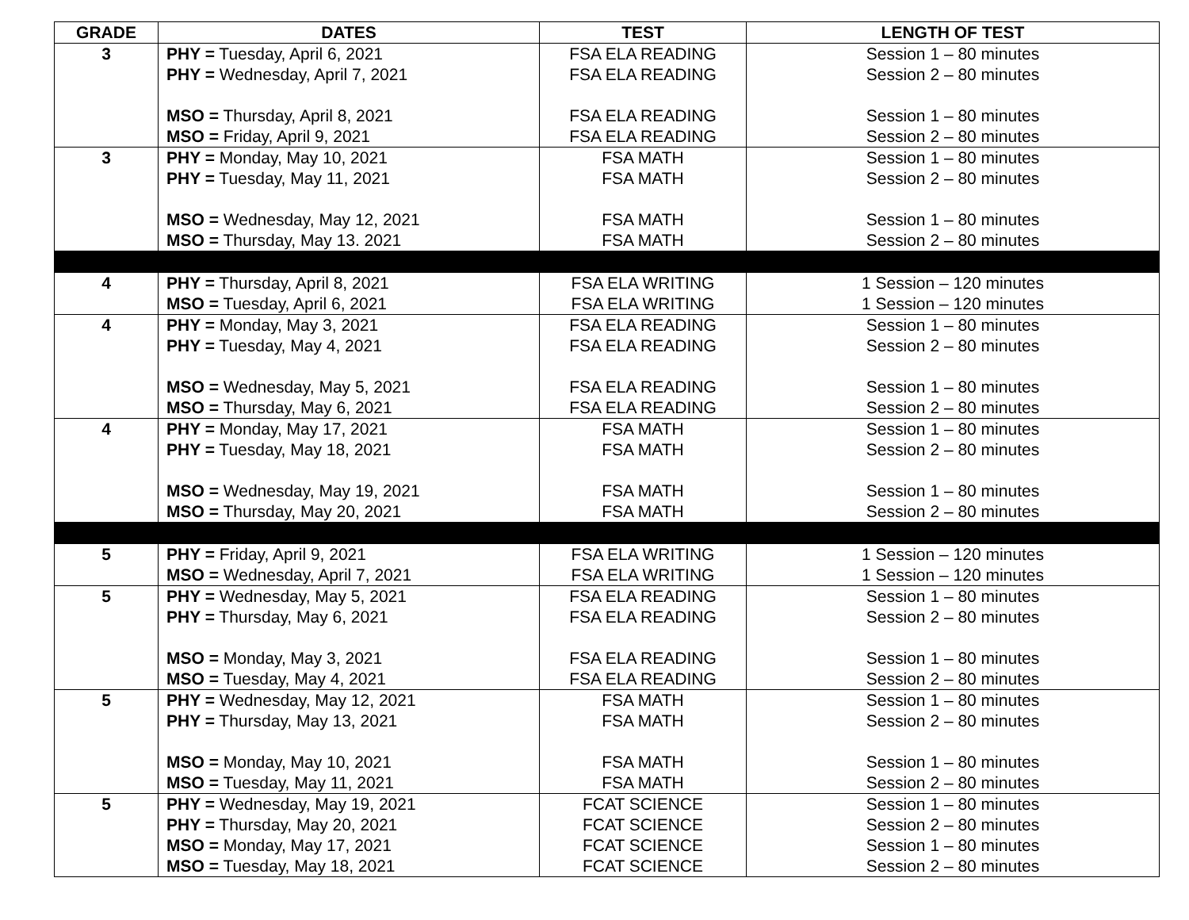| GRADE | DATES | TEST | LENGTH OF TEST |
| --- | --- | --- | --- |
| 3 | PHY = Tuesday, April 6, 2021 PHY = Wednesday, April 7, 2021 MSO = Thursday, April 8, 2021 MSO = Friday, April 9, 2021 | FSA ELA READING FSA ELA READING FSA ELA READING FSA ELA READING | Session 1 – 80 minutes Session 2 – 80 minutes Session 1 – 80 minutes Session 2 – 80 minutes |
| 3 | PHY = Monday, May 10, 2021 PHY = Tuesday, May 11, 2021 MSO = Wednesday, May 12, 2021 MSO = Thursday, May 13. 2021 | FSA MATH FSA MATH FSA MATH FSA MATH | Session 1 – 80 minutes Session 2 – 80 minutes Session 1 – 80 minutes Session 2 – 80 minutes |
| 4 | PHY = Thursday, April 8, 2021 MSO = Tuesday, April 6, 2021 | FSA ELA WRITING FSA ELA WRITING | 1 Session – 120 minutes 1 Session – 120 minutes |
| 4 | PHY = Monday, May 3, 2021 PHY = Tuesday, May 4, 2021 MSO = Wednesday, May 5, 2021 MSO = Thursday, May 6, 2021 | FSA ELA READING FSA ELA READING FSA ELA READING FSA ELA READING | Session 1 – 80 minutes Session 2 – 80 minutes Session 1 – 80 minutes Session 2 – 80 minutes |
| 4 | PHY = Monday, May 17, 2021 PHY = Tuesday, May 18, 2021 MSO = Wednesday, May 19, 2021 MSO = Thursday, May 20, 2021 | FSA MATH FSA MATH FSA MATH FSA MATH | Session 1 – 80 minutes Session 2 – 80 minutes Session 1 – 80 minutes Session 2 – 80 minutes |
| 5 | PHY = Friday, April 9, 2021 MSO = Wednesday, April 7, 2021 | FSA ELA WRITING FSA ELA WRITING | 1 Session – 120 minutes 1 Session – 120 minutes |
| 5 | PHY = Wednesday, May 5, 2021 PHY = Thursday, May 6, 2021 MSO = Monday, May 3, 2021 MSO = Tuesday, May 4, 2021 | FSA ELA READING FSA ELA READING FSA ELA READING FSA ELA READING | Session 1 – 80 minutes Session 2 – 80 minutes Session 1 – 80 minutes Session 2 – 80 minutes |
| 5 | PHY = Wednesday, May 12, 2021 PHY = Thursday, May 13, 2021 MSO = Monday, May 10, 2021 MSO = Tuesday, May 11, 2021 | FSA MATH FSA MATH FSA MATH FSA MATH | Session 1 – 80 minutes Session 2 – 80 minutes Session 1 – 80 minutes Session 2 – 80 minutes |
| 5 | PHY = Wednesday, May 19, 2021 PHY = Thursday, May 20, 2021 MSO = Monday, May 17, 2021 MSO = Tuesday, May 18, 2021 | FCAT SCIENCE FCAT SCIENCE FCAT SCIENCE FCAT SCIENCE | Session 1 – 80 minutes Session 2 – 80 minutes Session 1 – 80 minutes Session 2 – 80 minutes |